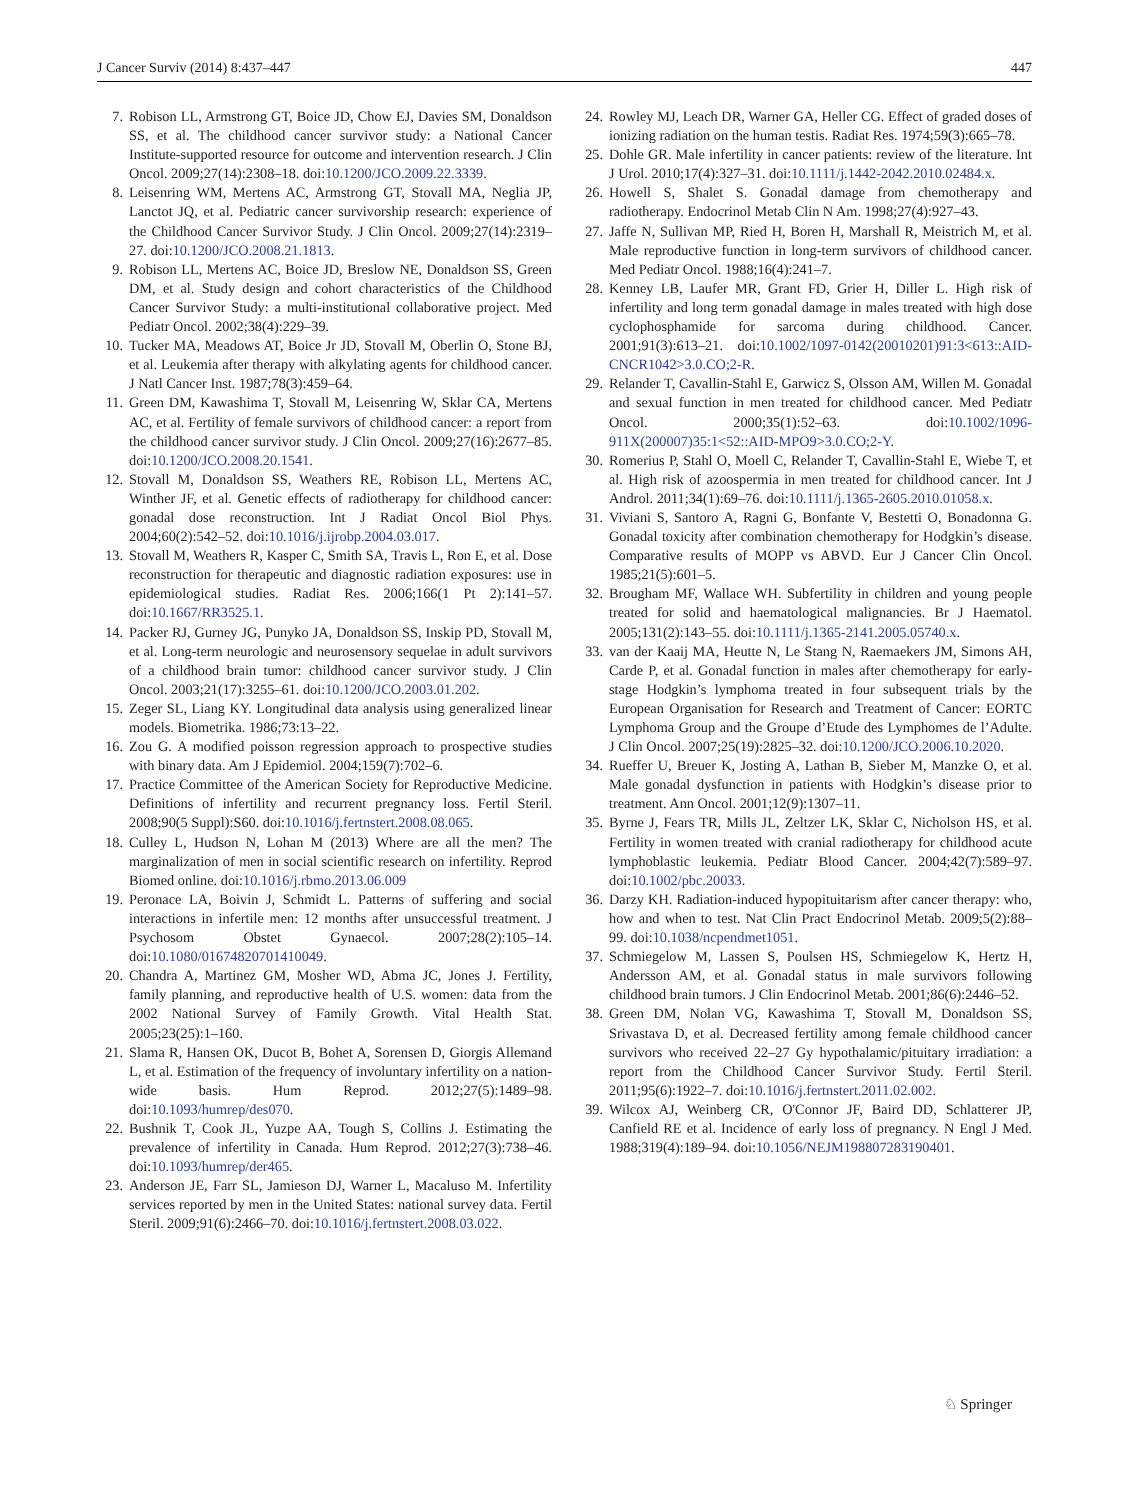J Cancer Surviv (2014) 8:437–447 447
7. Robison LL, Armstrong GT, Boice JD, Chow EJ, Davies SM, Donaldson SS, et al. The childhood cancer survivor study: a National Cancer Institute-supported resource for outcome and intervention research. J Clin Oncol. 2009;27(14):2308–18. doi:10.1200/JCO.2009.22.3339.
8. Leisenring WM, Mertens AC, Armstrong GT, Stovall MA, Neglia JP, Lanctot JQ, et al. Pediatric cancer survivorship research: experience of the Childhood Cancer Survivor Study. J Clin Oncol. 2009;27(14):2319–27. doi:10.1200/JCO.2008.21.1813.
9. Robison LL, Mertens AC, Boice JD, Breslow NE, Donaldson SS, Green DM, et al. Study design and cohort characteristics of the Childhood Cancer Survivor Study: a multi-institutional collaborative project. Med Pediatr Oncol. 2002;38(4):229–39.
10. Tucker MA, Meadows AT, Boice Jr JD, Stovall M, Oberlin O, Stone BJ, et al. Leukemia after therapy with alkylating agents for childhood cancer. J Natl Cancer Inst. 1987;78(3):459–64.
11. Green DM, Kawashima T, Stovall M, Leisenring W, Sklar CA, Mertens AC, et al. Fertility of female survivors of childhood cancer: a report from the childhood cancer survivor study. J Clin Oncol. 2009;27(16):2677–85. doi:10.1200/JCO.2008.20.1541.
12. Stovall M, Donaldson SS, Weathers RE, Robison LL, Mertens AC, Winther JF, et al. Genetic effects of radiotherapy for childhood cancer: gonadal dose reconstruction. Int J Radiat Oncol Biol Phys. 2004;60(2):542–52. doi:10.1016/j.ijrobp.2004.03.017.
13. Stovall M, Weathers R, Kasper C, Smith SA, Travis L, Ron E, et al. Dose reconstruction for therapeutic and diagnostic radiation exposures: use in epidemiological studies. Radiat Res. 2006;166(1 Pt 2):141–57. doi:10.1667/RR3525.1.
14. Packer RJ, Gurney JG, Punyko JA, Donaldson SS, Inskip PD, Stovall M, et al. Long-term neurologic and neurosensory sequelae in adult survivors of a childhood brain tumor: childhood cancer survivor study. J Clin Oncol. 2003;21(17):3255–61. doi:10.1200/JCO.2003.01.202.
15. Zeger SL, Liang KY. Longitudinal data analysis using generalized linear models. Biometrika. 1986;73:13–22.
16. Zou G. A modified poisson regression approach to prospective studies with binary data. Am J Epidemiol. 2004;159(7):702–6.
17. Practice Committee of the American Society for Reproductive Medicine. Definitions of infertility and recurrent pregnancy loss. Fertil Steril. 2008;90(5 Suppl):S60. doi:10.1016/j.fertnstert.2008.08.065.
18. Culley L, Hudson N, Lohan M (2013) Where are all the men? The marginalization of men in social scientific research on infertility. Reprod Biomed online. doi:10.1016/j.rbmo.2013.06.009
19. Peronace LA, Boivin J, Schmidt L. Patterns of suffering and social interactions in infertile men: 12 months after unsuccessful treatment. J Psychosom Obstet Gynaecol. 2007;28(2):105–14. doi:10.1080/01674820701410049.
20. Chandra A, Martinez GM, Mosher WD, Abma JC, Jones J. Fertility, family planning, and reproductive health of U.S. women: data from the 2002 National Survey of Family Growth. Vital Health Stat. 2005;23(25):1–160.
21. Slama R, Hansen OK, Ducot B, Bohet A, Sorensen D, Giorgis Allemand L, et al. Estimation of the frequency of involuntary infertility on a nation-wide basis. Hum Reprod. 2012;27(5):1489–98. doi:10.1093/humrep/des070.
22. Bushnik T, Cook JL, Yuzpe AA, Tough S, Collins J. Estimating the prevalence of infertility in Canada. Hum Reprod. 2012;27(3):738–46. doi:10.1093/humrep/der465.
23. Anderson JE, Farr SL, Jamieson DJ, Warner L, Macaluso M. Infertility services reported by men in the United States: national survey data. Fertil Steril. 2009;91(6):2466–70. doi:10.1016/j.fertnstert.2008.03.022.
24. Rowley MJ, Leach DR, Warner GA, Heller CG. Effect of graded doses of ionizing radiation on the human testis. Radiat Res. 1974;59(3):665–78.
25. Dohle GR. Male infertility in cancer patients: review of the literature. Int J Urol. 2010;17(4):327–31. doi:10.1111/j.1442-2042.2010.02484.x.
26. Howell S, Shalet S. Gonadal damage from chemotherapy and radiotherapy. Endocrinol Metab Clin N Am. 1998;27(4):927–43.
27. Jaffe N, Sullivan MP, Ried H, Boren H, Marshall R, Meistrich M, et al. Male reproductive function in long-term survivors of childhood cancer. Med Pediatr Oncol. 1988;16(4):241–7.
28. Kenney LB, Laufer MR, Grant FD, Grier H, Diller L. High risk of infertility and long term gonadal damage in males treated with high dose cyclophosphamide for sarcoma during childhood. Cancer. 2001;91(3):613–21. doi:10.1002/1097-0142(20010201)91:3<613::AID-CNCR1042>3.0.CO;2-R.
29. Relander T, Cavallin-Stahl E, Garwicz S, Olsson AM, Willen M. Gonadal and sexual function in men treated for childhood cancer. Med Pediatr Oncol. 2000;35(1):52–63. doi:10.1002/1096-911X(200007)35:1<52::AID-MPO9>3.0.CO;2-Y.
30. Romerius P, Stahl O, Moell C, Relander T, Cavallin-Stahl E, Wiebe T, et al. High risk of azoospermia in men treated for childhood cancer. Int J Androl. 2011;34(1):69–76. doi:10.1111/j.1365-2605.2010.01058.x.
31. Viviani S, Santoro A, Ragni G, Bonfante V, Bestetti O, Bonadonna G. Gonadal toxicity after combination chemotherapy for Hodgkin’s disease. Comparative results of MOPP vs ABVD. Eur J Cancer Clin Oncol. 1985;21(5):601–5.
32. Brougham MF, Wallace WH. Subfertility in children and young people treated for solid and haematological malignancies. Br J Haematol. 2005;131(2):143–55. doi:10.1111/j.1365-2141.2005.05740.x.
33. van der Kaaij MA, Heutte N, Le Stang N, Raemaekers JM, Simons AH, Carde P, et al. Gonadal function in males after chemotherapy for early-stage Hodgkin’s lymphoma treated in four subsequent trials by the European Organisation for Research and Treatment of Cancer: EORTC Lymphoma Group and the Groupe d’Etude des Lymphomes de l’Adulte. J Clin Oncol. 2007;25(19):2825–32. doi:10.1200/JCO.2006.10.2020.
34. Rueffer U, Breuer K, Josting A, Lathan B, Sieber M, Manzke O, et al. Male gonadal dysfunction in patients with Hodgkin’s disease prior to treatment. Ann Oncol. 2001;12(9):1307–11.
35. Byrne J, Fears TR, Mills JL, Zeltzer LK, Sklar C, Nicholson HS, et al. Fertility in women treated with cranial radiotherapy for childhood acute lymphoblastic leukemia. Pediatr Blood Cancer. 2004;42(7):589–97. doi:10.1002/pbc.20033.
36. Darzy KH. Radiation-induced hypopituitarism after cancer therapy: who, how and when to test. Nat Clin Pract Endocrinol Metab. 2009;5(2):88–99. doi:10.1038/ncpendmet1051.
37. Schmiegelow M, Lassen S, Poulsen HS, Schmiegelow K, Hertz H, Andersson AM, et al. Gonadal status in male survivors following childhood brain tumors. J Clin Endocrinol Metab. 2001;86(6):2446–52.
38. Green DM, Nolan VG, Kawashima T, Stovall M, Donaldson SS, Srivastava D, et al. Decreased fertility among female childhood cancer survivors who received 22–27 Gy hypothalamic/pituitary irradiation: a report from the Childhood Cancer Survivor Study. Fertil Steril. 2011;95(6):1922–7. doi:10.1016/j.fertnstert.2011.02.002.
39. Wilcox AJ, Weinberg CR, O'Connor JF, Baird DD, Schlatterer JP, Canfield RE et al. Incidence of early loss of pregnancy. N Engl J Med. 1988;319(4):189–94. doi:10.1056/NEJM198807283190401.
♘ Springer